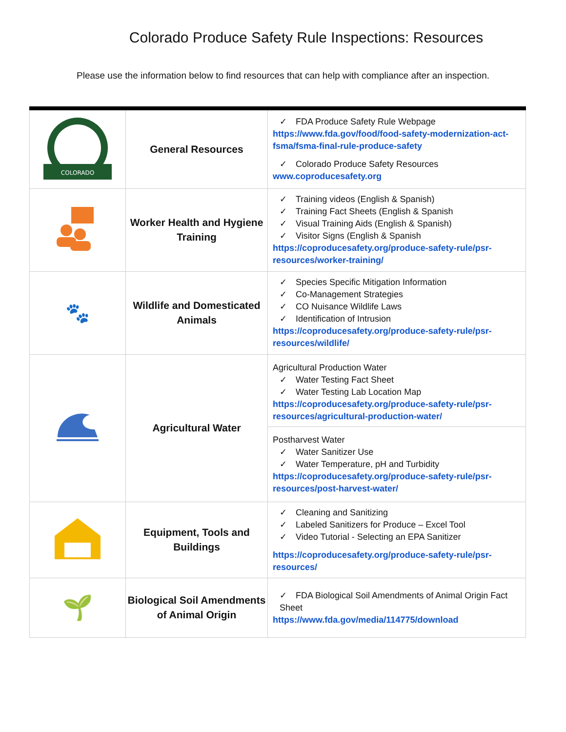Colorado Produce Safety Rule Inspections: Resources
Please use the information below to find resources that can help with compliance after an inspection.
| COLORADO | General Resources | ✓ FDA Produce Safety Rule Webpage https://www.fda.gov/food/food-safety-modernization-act-fsma/fsma-final-rule-produce-safety ✓ Colorado Produce Safety Resources www.coproducesafety.org |
| | Worker Health and Hygiene Training | ✓ Training videos (English & Spanish) ✓ Training Fact Sheets (English & Spanish ✓ Visual Training Aids (English & Spanish) ✓ Visitor Signs (English & Spanish https://coproducesafety.org/produce-safety-rule/psr-resources/worker-training/ |
| 🐾 | Wildlife and Domesticated Animals | ✓ Species Specific Mitigation Information ✓ Co-Management Strategies ✓ CO Nuisance Wildlife Laws ✓ Identification of Intrusion https://coproducesafety.org/produce-safety-rule/psr-resources/wildlife/ |
| | Agricultural Water | Agricultural Production Water ✓ Water Testing Fact Sheet ✓ Water Testing Lab Location Map https://coproducesafety.org/produce-safety-rule/psr-resources/agricultural-production-water/ Postharvest Water ✓ Water Sanitizer Use ✓ Water Temperature, pH and Turbidity https://coproducesafety.org/produce-safety-rule/psr-resources/post-harvest-water/ |
| | Equipment, Tools and Buildings | ✓ Cleaning and Sanitizing ✓ Labeled Sanitizers for Produce – Excel Tool ✓ Video Tutorial - Selecting an EPA Sanitizer https://coproducesafety.org/produce-safety-rule/psr-resources/ |
| 🌱 | Biological Soil Amendments of Animal Origin | ✓ FDA Biological Soil Amendments of Animal Origin Fact Sheet https://www.fda.gov/media/114775/download |